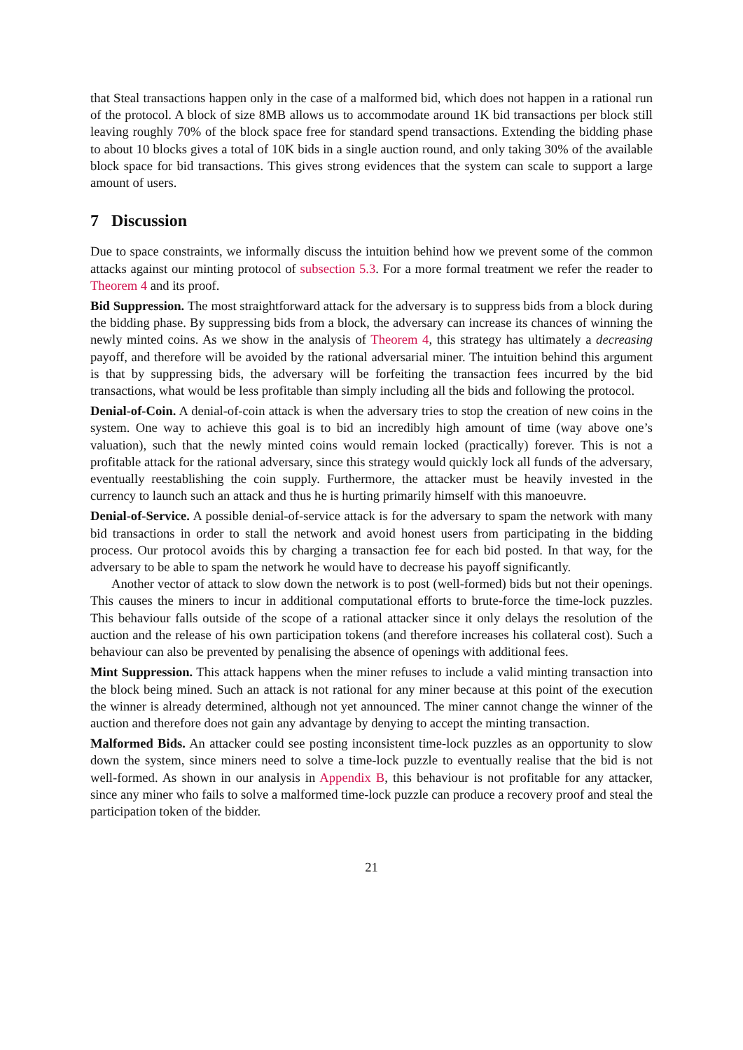that Steal transactions happen only in the case of a malformed bid, which does not happen in a rational run of the protocol. A block of size 8MB allows us to accommodate around 1K bid transactions per block still leaving roughly 70% of the block space free for standard spend transactions. Extending the bidding phase to about 10 blocks gives a total of 10K bids in a single auction round, and only taking 30% of the available block space for bid transactions. This gives strong evidences that the system can scale to support a large amount of users.
7 Discussion
Due to space constraints, we informally discuss the intuition behind how we prevent some of the common attacks against our minting protocol of subsection 5.3. For a more formal treatment we refer the reader to Theorem 4 and its proof.
Bid Suppression. The most straightforward attack for the adversary is to suppress bids from a block during the bidding phase. By suppressing bids from a block, the adversary can increase its chances of winning the newly minted coins. As we show in the analysis of Theorem 4, this strategy has ultimately a decreasing payoff, and therefore will be avoided by the rational adversarial miner. The intuition behind this argument is that by suppressing bids, the adversary will be forfeiting the transaction fees incurred by the bid transactions, what would be less profitable than simply including all the bids and following the protocol.
Denial-of-Coin. A denial-of-coin attack is when the adversary tries to stop the creation of new coins in the system. One way to achieve this goal is to bid an incredibly high amount of time (way above one’s valuation), such that the newly minted coins would remain locked (practically) forever. This is not a profitable attack for the rational adversary, since this strategy would quickly lock all funds of the adversary, eventually reestablishing the coin supply. Furthermore, the attacker must be heavily invested in the currency to launch such an attack and thus he is hurting primarily himself with this manoeuvre.
Denial-of-Service. A possible denial-of-service attack is for the adversary to spam the network with many bid transactions in order to stall the network and avoid honest users from participating in the bidding process. Our protocol avoids this by charging a transaction fee for each bid posted. In that way, for the adversary to be able to spam the network he would have to decrease his payoff significantly.
Another vector of attack to slow down the network is to post (well-formed) bids but not their openings. This causes the miners to incur in additional computational efforts to brute-force the time-lock puzzles. This behaviour falls outside of the scope of a rational attacker since it only delays the resolution of the auction and the release of his own participation tokens (and therefore increases his collateral cost). Such a behaviour can also be prevented by penalising the absence of openings with additional fees.
Mint Suppression. This attack happens when the miner refuses to include a valid minting transaction into the block being mined. Such an attack is not rational for any miner because at this point of the execution the winner is already determined, although not yet announced. The miner cannot change the winner of the auction and therefore does not gain any advantage by denying to accept the minting transaction.
Malformed Bids. An attacker could see posting inconsistent time-lock puzzles as an opportunity to slow down the system, since miners need to solve a time-lock puzzle to eventually realise that the bid is not well-formed. As shown in our analysis in Appendix B, this behaviour is not profitable for any attacker, since any miner who fails to solve a malformed time-lock puzzle can produce a recovery proof and steal the participation token of the bidder.
21